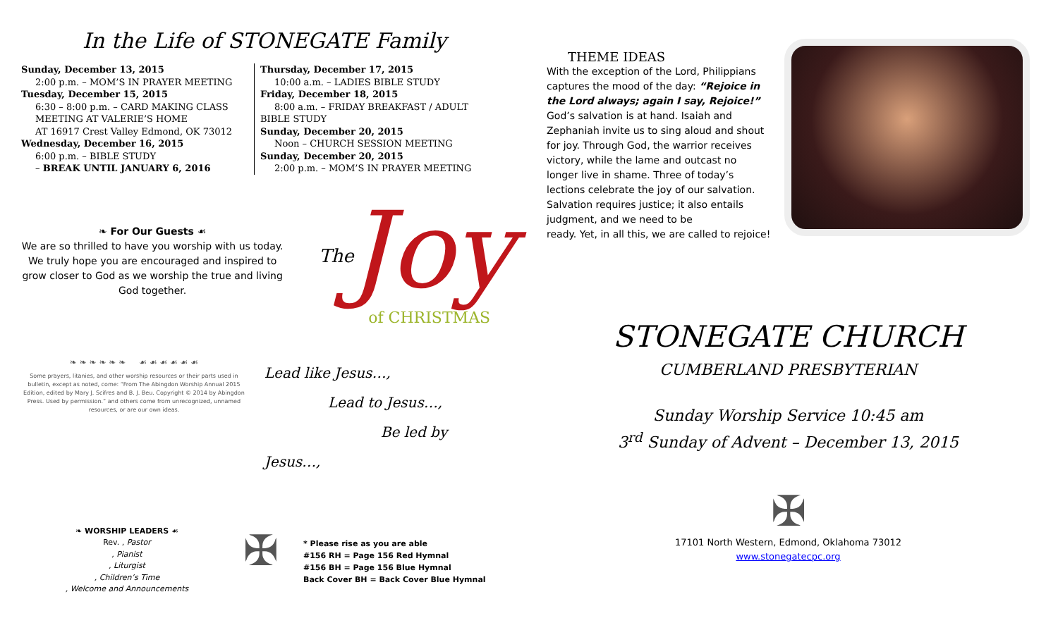In the Life of STONEGATE Family
Sunday, December 13, 2015
2:00 p.m. – MOM’S IN PRAYER MEETING
Tuesday, December 15, 2015
6:30 – 8:00 p.m. – CARD MAKING CLASS
MEETING AT VALERIE’S HOME
AT 16917 Crest Valley Edmond, OK 73012
Wednesday, December 16, 2015
6:00 p.m. – BIBLE STUDY
– BREAK UNTIL JANUARY 6, 2016
Thursday, December 17, 2015
10:00 a.m. – LADIES BIBLE STUDY
Friday, December 18, 2015
8:00 a.m. – FRIDAY BREAKFAST / ADULT BIBLE STUDY
Sunday, December 20, 2015
Noon – CHURCH SESSION MEETING
Sunday, December 20, 2015
2:00 p.m. – MOM’S IN PRAYER MEETING
❧ For Our Guests ☙
We are so thrilled to have you worship with us today. We truly hope you are encouraged and inspired to grow closer to God as we worship the true and living God together.
The Joy
of CHRISTMAS
❧ ❧ ❧ ❧ ❧ ❧ ☙ ☙ ☙ ☙ ☙ ☙
Some prayers, litanies, and other worship resources or their parts used in bulletin, except as noted, come: “From The Abingdon Worship Annual 2015 Edition, edited by Mary J. Scifres and B. J. Beu. Copyright © 2014 by Abingdon Press. Used by permission.” and others come from unrecognized, unnamed resources, or are our own ideas.
Lead like Jesus…,
Lead to Jesus…,
Be led by Jesus…,
❧ WORSHIP LEADERS ☙
Rev. , Pastor
, Pianist
, Liturgist
, Children’s Time
, Welcome and Announcements
✠
* Please rise as you are able
#156 RH = Page 156 Red Hymnal
#156 BH = Page 156 Blue Hymnal
Back Cover BH = Back Cover Blue Hymnal
THEME IDEAS
With the exception of the Lord, Philippians captures the mood of the day: “Rejoice in the Lord always; again I say, Rejoice!”
God’s salvation is at hand. Isaiah and Zephaniah invite us to sing aloud and shout for joy. Through God, the warrior receives victory, while the lame and outcast no longer live in shame. Three of today’s lections celebrate the joy of our salvation. Salvation requires justice; it also entails judgment, and we need to be
ready. Yet, in all this, we are called to rejoice!
STONEGATE CHURCH
CUMBERLAND PRESBYTERIAN
Sunday Worship Service 10:45 am
3<sup>rd</sup> Sunday of Advent – December 13, 2015
✠
17101 North Western, Edmond, Oklahoma 73012
www.stonegatecpc.org